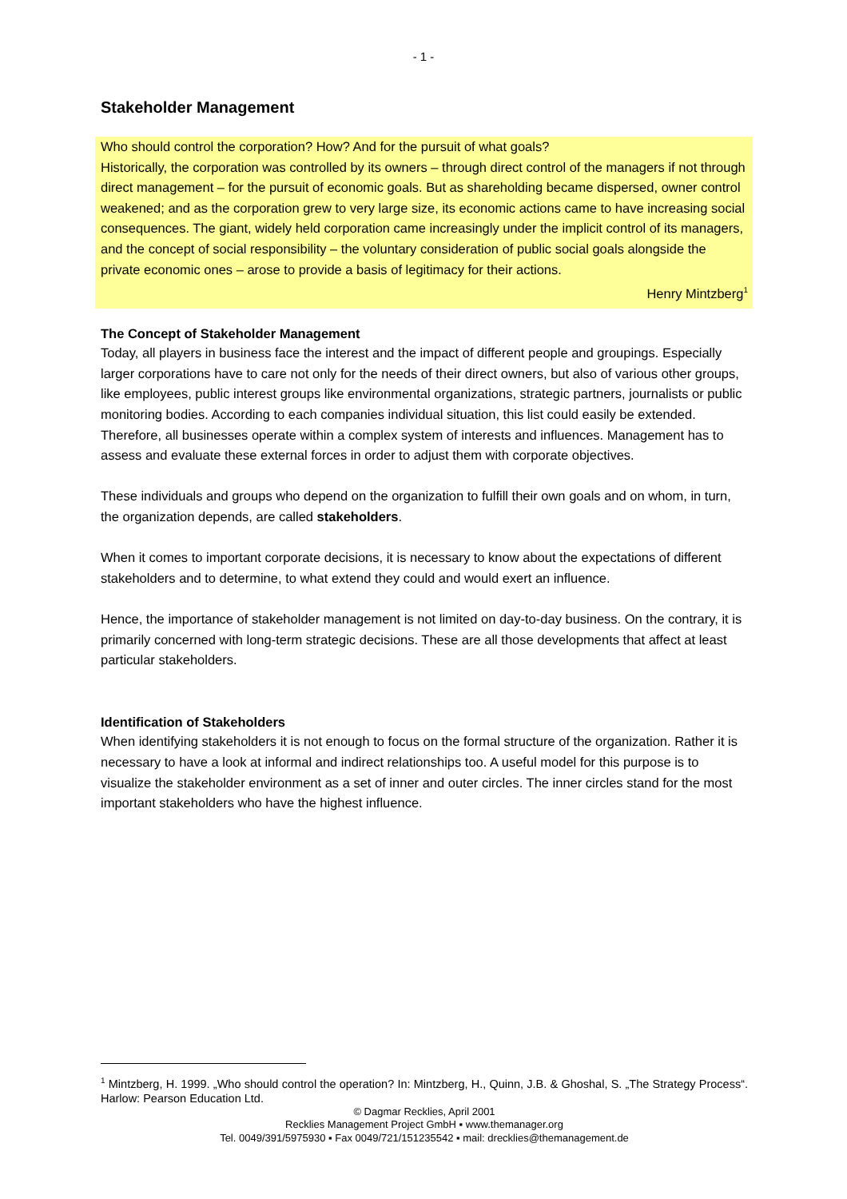- 1 -
Stakeholder Management
Who should control the corporation? How? And for the pursuit of what goals?
Historically, the corporation was controlled by its owners – through direct control of the managers if not through direct management – for the pursuit of economic goals. But as shareholding became dispersed, owner control weakened; and as the corporation grew to very large size, its economic actions came to have increasing social consequences. The giant, widely held corporation came increasingly under the implicit control of its managers, and the concept of social responsibility – the voluntary consideration of public social goals alongside the private economic ones – arose to provide a basis of legitimacy for their actions.
Henry Mintzberg<sup>1</sup>
The Concept of Stakeholder Management
Today, all players in business face the interest and the impact of different people and groupings. Especially larger corporations have to care not only for the needs of their direct owners, but also of various other groups, like employees, public interest groups like environmental organizations, strategic partners, journalists or public monitoring bodies. According to each companies individual situation, this list could easily be extended.
Therefore, all businesses operate within a complex system of interests and influences. Management has to assess and evaluate these external forces in order to adjust them with corporate objectives.
These individuals and groups who depend on the organization to fulfill their own goals and on whom, in turn, the organization depends, are called stakeholders.
When it comes to important corporate decisions, it is necessary to know about the expectations of different stakeholders and to determine, to what extend they could and would exert an influence.
Hence, the importance of stakeholder management is not limited on day-to-day business. On the contrary, it is primarily concerned with long-term strategic decisions. These are all those developments that affect at least particular stakeholders.
Identification of Stakeholders
When identifying stakeholders it is not enough to focus on the formal structure of the organization. Rather it is necessary to have a look at informal and indirect relationships too. A useful model for this purpose is to visualize the stakeholder environment as a set of inner and outer circles. The inner circles stand for the most important stakeholders who have the highest influence.
<sup>1</sup> Mintzberg, H. 1999. „Who should control the operation? In: Mintzberg, H., Quinn, J.B. & Ghoshal, S. „The Strategy Process“. Harlow: Pearson Education Ltd.
© Dagmar Recklies, April 2001
Recklies Management Project GmbH ▪ www.themanager.org
Tel. 0049/391/5975930 ▪ Fax 0049/721/151235542 ▪ mail: drecklies@themanagement.de